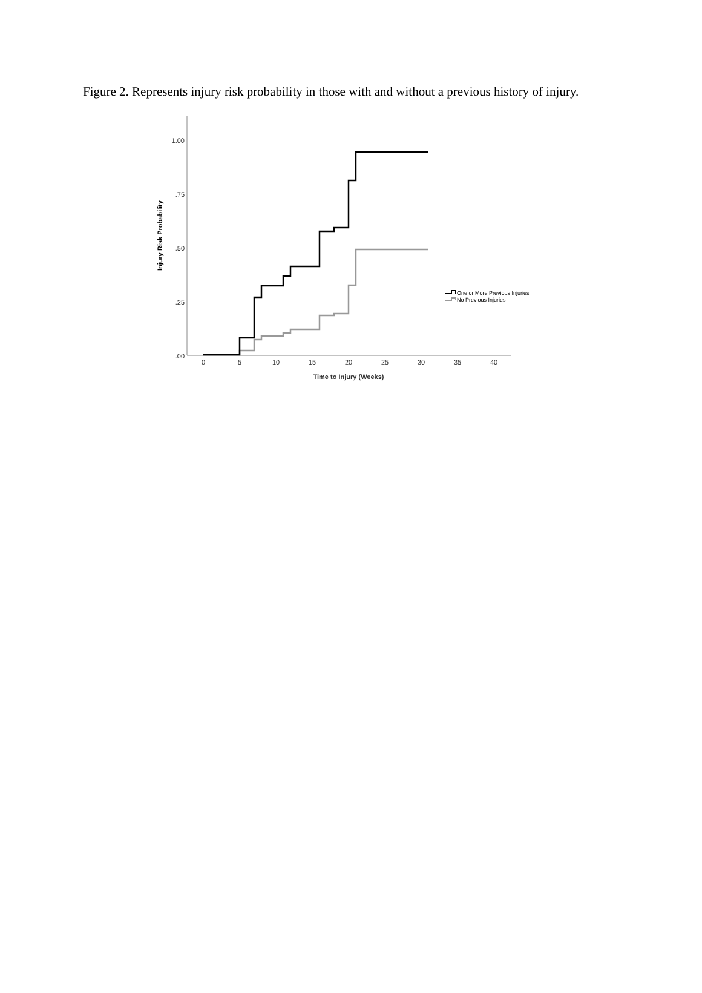Figure 2. Represents injury risk probability in those with and without a previous history of injury.
1.00
.75
.50
.25
.00
0
5
10
15
20
25
30
35
40
Time to Injury (Weeks)
Injury Risk Probability
One or More Previous Injuries
No Previous Injuries